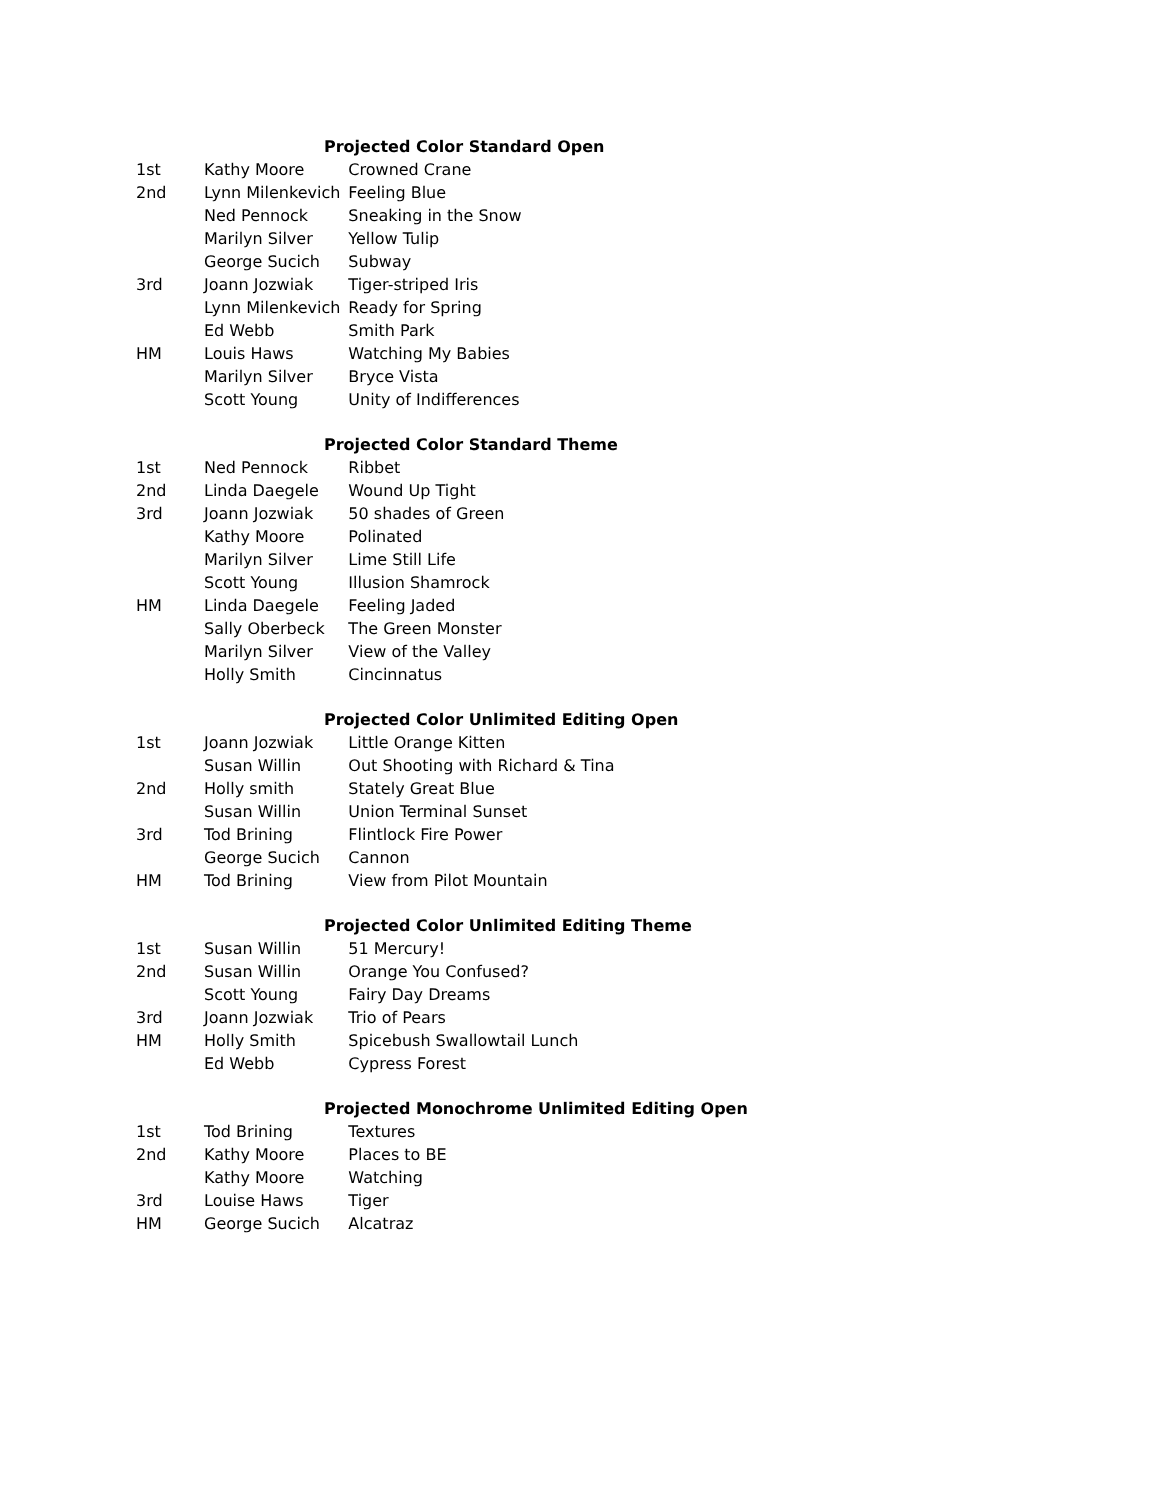| Projected Color Standard Open | | |
| --- | --- | --- |
| 1st | Kathy Moore | Crowned Crane |
| 2nd | Lynn Milenkevich | Feeling Blue |
| | Ned Pennock | Sneaking in the Snow |
| | Marilyn Silver | Yellow Tulip |
| | George Sucich | Subway |
| 3rd | Joann Jozwiak | Tiger-striped Iris |
| | Lynn Milenkevich | Ready for Spring |
| | Ed Webb | Smith Park |
| HM | Louis Haws | Watching My Babies |
| | Marilyn Silver | Bryce Vista |
| | Scott Young | Unity of Indifferences |
| Projected Color Standard Theme | | |
| 1st | Ned Pennock | Ribbet |
| 2nd | Linda Daegele | Wound Up Tight |
| 3rd | Joann Jozwiak | 50 shades of Green |
| | Kathy Moore | Polinated |
| | Marilyn Silver | Lime Still Life |
| | Scott Young | Illusion Shamrock |
| HM | Linda Daegele | Feeling Jaded |
| | Sally Oberbeck | The Green Monster |
| | Marilyn Silver | View of the Valley |
| | Holly Smith | Cincinnatus |
| Projected Color Unlimited Editing Open | | |
| 1st | Joann Jozwiak | Little Orange Kitten |
| | Susan Willin | Out Shooting with Richard & Tina |
| 2nd | Holly smith | Stately Great Blue |
| | Susan Willin | Union Terminal Sunset |
| 3rd | Tod Brining | Flintlock Fire Power |
| | George Sucich | Cannon |
| HM | Tod Brining | View from Pilot Mountain |
| Projected Color Unlimited Editing Theme | | |
| 1st | Susan Willin | 51 Mercury! |
| 2nd | Susan Willin | Orange You Confused? |
| | Scott Young | Fairy Day Dreams |
| 3rd | Joann Jozwiak | Trio of Pears |
| HM | Holly Smith | Spicebush Swallowtail Lunch |
| | Ed Webb | Cypress Forest |
| Projected Monochrome Unlimited Editing Open | | |
| 1st | Tod Brining | Textures |
| 2nd | Kathy Moore | Places to BE |
| | Kathy Moore | Watching |
| 3rd | Louise Haws | Tiger |
| HM | George Sucich | Alcatraz |